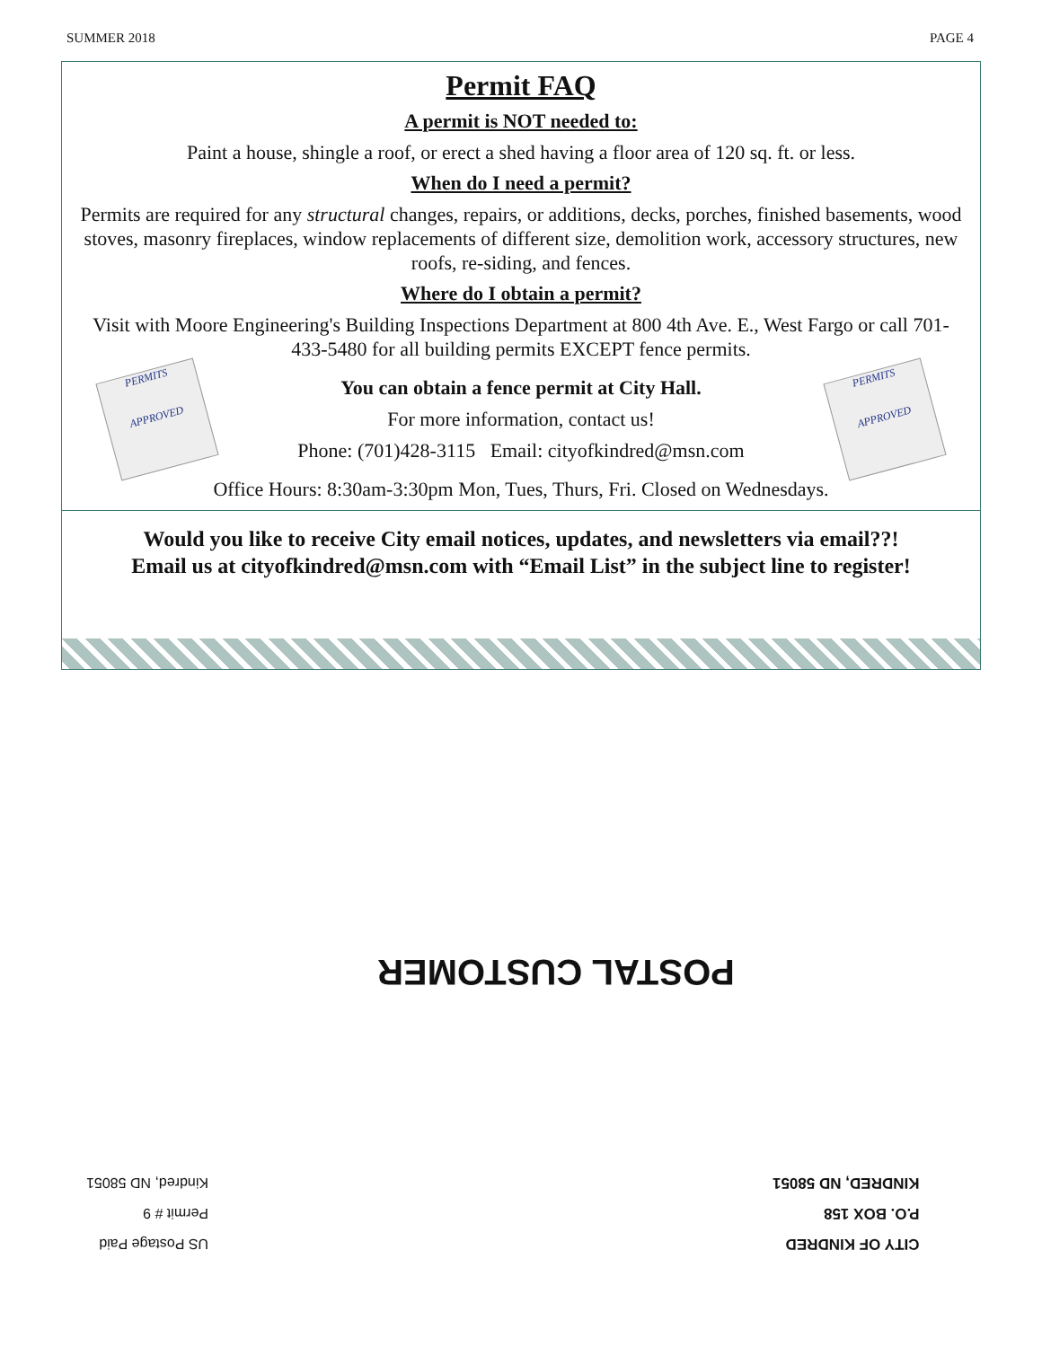SUMMER 2018 PAGE 4
Permit FAQ
A permit is NOT needed to:
Paint a house, shingle a roof, or erect a shed having a floor area of 120 sq. ft. or less.
When do I need a permit?
Permits are required for any structural changes, repairs, or additions, decks, porches, finished basements, wood stoves, masonry fireplaces, window replacements of different size, demolition work, accessory structures, new roofs, re-siding, and fences.
Where do I obtain a permit?
Visit with Moore Engineering's Building Inspections Department at 800 4th Ave. E., West Fargo or call 701-433-5480 for all building permits EXCEPT fence permits.
PERMITS
APPROVED
You can obtain a fence permit at City Hall.
For more information, contact us!
Phone: (701)428-3115 Email: cityofkindred@msn.com
PERMITS
APPROVED
Office Hours: 8:30am-3:30pm Mon, Tues, Thurs, Fri. Closed on Wednesdays.
Would you like to receive City email notices, updates, and newsletters via email??!
Email us at cityofkindred@msn.com with “Email List” in the subject line to register!
POSTAL CUSTOMER
US Postage Paid
Permit # 9
Kindred, ND 58051
CITY OF KINDRED
P.O. BOX 158
KINDRED, ND 58051